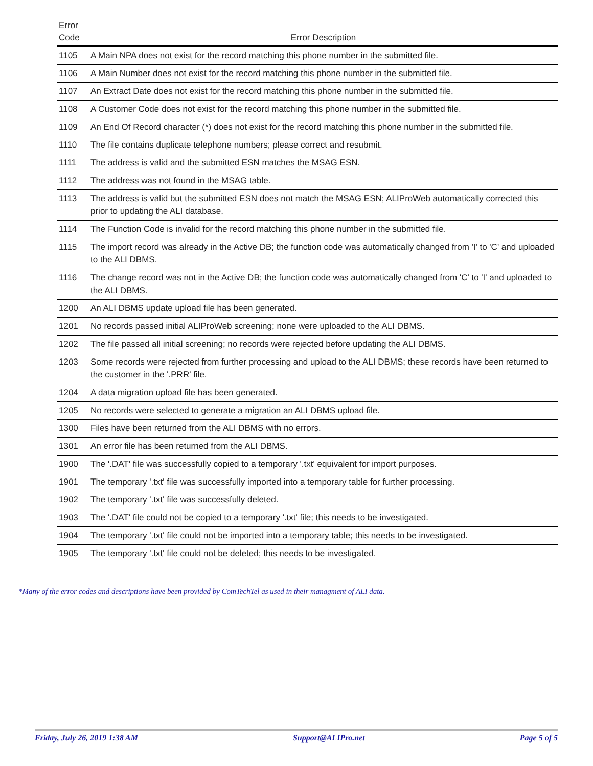| Error Code | Error Description |
| --- | --- |
| 1105 | A Main NPA does not exist for the record matching this phone number in the submitted file. |
| 1106 | A Main Number does not exist for the record matching this phone number in the submitted file. |
| 1107 | An Extract Date does not exist for the record matching this phone number in the submitted file. |
| 1108 | A Customer Code does not exist for the record matching this phone number in the submitted file. |
| 1109 | An End Of Record character (*) does not exist for the record matching this phone number in the submitted file. |
| 1110 | The file contains duplicate telephone numbers; please correct and resubmit. |
| 1111 | The address is valid and the submitted ESN matches the MSAG ESN. |
| 1112 | The address was not found in the MSAG table. |
| 1113 | The address is valid but the submitted ESN does not match the MSAG ESN; ALIProWeb automatically corrected this prior to updating the ALI database. |
| 1114 | The Function Code is invalid for the record matching this phone number in the submitted file. |
| 1115 | The import record was already in the Active DB; the function code was automatically changed from 'I' to 'C' and uploaded to the ALI DBMS. |
| 1116 | The change record was not in the Active DB; the function code was automatically changed from 'C' to 'I' and uploaded to the ALI DBMS. |
| 1200 | An ALI DBMS update upload file has been generated. |
| 1201 | No records passed initial ALIProWeb screening; none were uploaded to the ALI DBMS. |
| 1202 | The file passed all initial screening; no records were rejected before updating the ALI DBMS. |
| 1203 | Some records were rejected from further processing and upload to the ALI DBMS; these records have been returned to the customer in the '.PRR' file. |
| 1204 | A data migration upload file has been generated. |
| 1205 | No records were selected to generate a migration an ALI DBMS upload file. |
| 1300 | Files have been returned from the ALI DBMS with no errors. |
| 1301 | An error file has been returned from the ALI DBMS. |
| 1900 | The '.DAT' file was successfully copied to a temporary '.txt' equivalent for import purposes. |
| 1901 | The temporary '.txt' file was successfully imported into a temporary table for further processing. |
| 1902 | The temporary '.txt' file was successfully deleted. |
| 1903 | The '.DAT' file could not be copied to a temporary '.txt' file; this needs to be investigated. |
| 1904 | The temporary '.txt' file could not be imported into a temporary table; this needs to be investigated. |
| 1905 | The temporary '.txt' file could not be deleted; this needs to be investigated. |
*Many of the error codes and descriptions have been provided by ComTechTel as used in their managment of ALI data.
Friday, July 26, 2019 1:38 AM Support@ALIPro.net Page 5 of 5